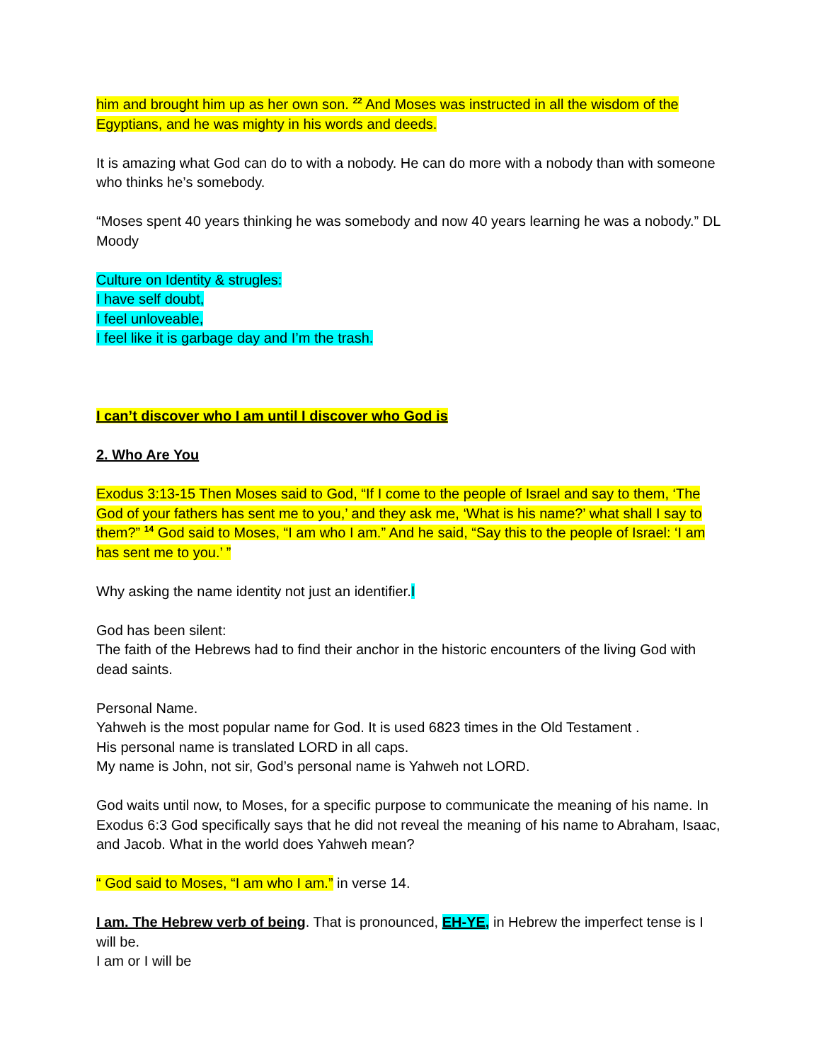him and brought him up as her own son. <sup>22</sup> And Moses was instructed in all the wisdom of the Egyptians, and he was mighty in his words and deeds.
It is amazing what God can do to with a nobody. He can do more with a nobody than with someone who thinks he’s somebody.
“Moses spent 40 years thinking he was somebody and now 40 years learning he was a nobody.” DL Moody
Culture on Identity & strugles:
I have self doubt,
I feel unloveable,
I feel like it is garbage day and I’m the trash.
I can’t discover who I am until I discover who God is
2. Who Are You
Exodus 3:13-15 Then Moses said to God, “If I come to the people of Israel and say to them, ‘The God of your fathers has sent me to you,’ and they ask me, ‘What is his name?’ what shall I say to them?” <sup>14</sup> God said to Moses, “I am who I am.” And he said, “Say this to the people of Israel: ‘I am has sent me to you.’ ”
Why asking the name identity not just an identifier.I
God has been silent:
The faith of the Hebrews had to find their anchor in the historic encounters of the living God with dead saints.
Personal Name.
Yahweh is the most popular name for God. It is used 6823 times in the Old Testament .
His personal name is translated LORD in all caps.
My name is John, not sir, God’s personal name is Yahweh not LORD.
God waits until now, to Moses, for a specific purpose to communicate the meaning of his name. In Exodus 6:3 God specifically says that he did not reveal the meaning of his name to Abraham, Isaac, and Jacob. What in the world does Yahweh mean?
“ God said to Moses, “I am who I am.” in verse 14.
I am. The Hebrew verb of being. That is pronounced, EH-YE, in Hebrew the imperfect tense is I will be.
I am or I will be